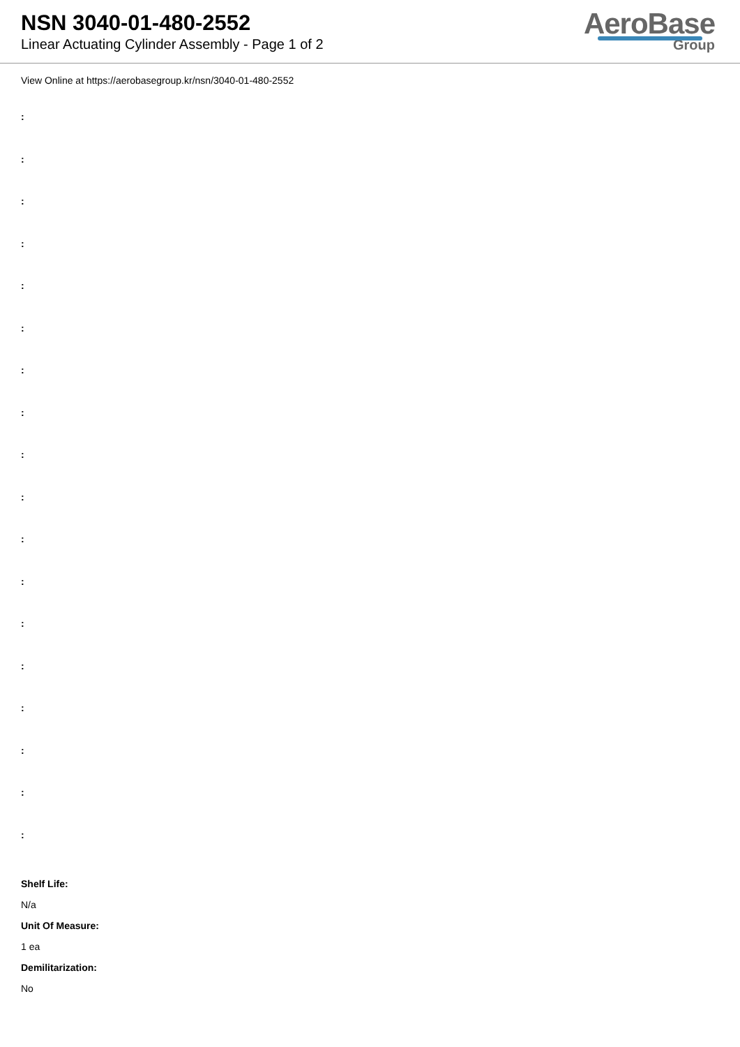NSN 3040-01-480-2552
Linear Actuating Cylinder Assembly - Page 1 of 2
AeroBase
Group
View Online at https://aerobasegroup.kr/nsn/3040-01-480-2552
:
:
:
:
:
:
:
:
:
:
:
:
:
:
:
:
:
:
Shelf Life:
N/a
Unit Of Measure:
1 ea
Demilitarization:
No